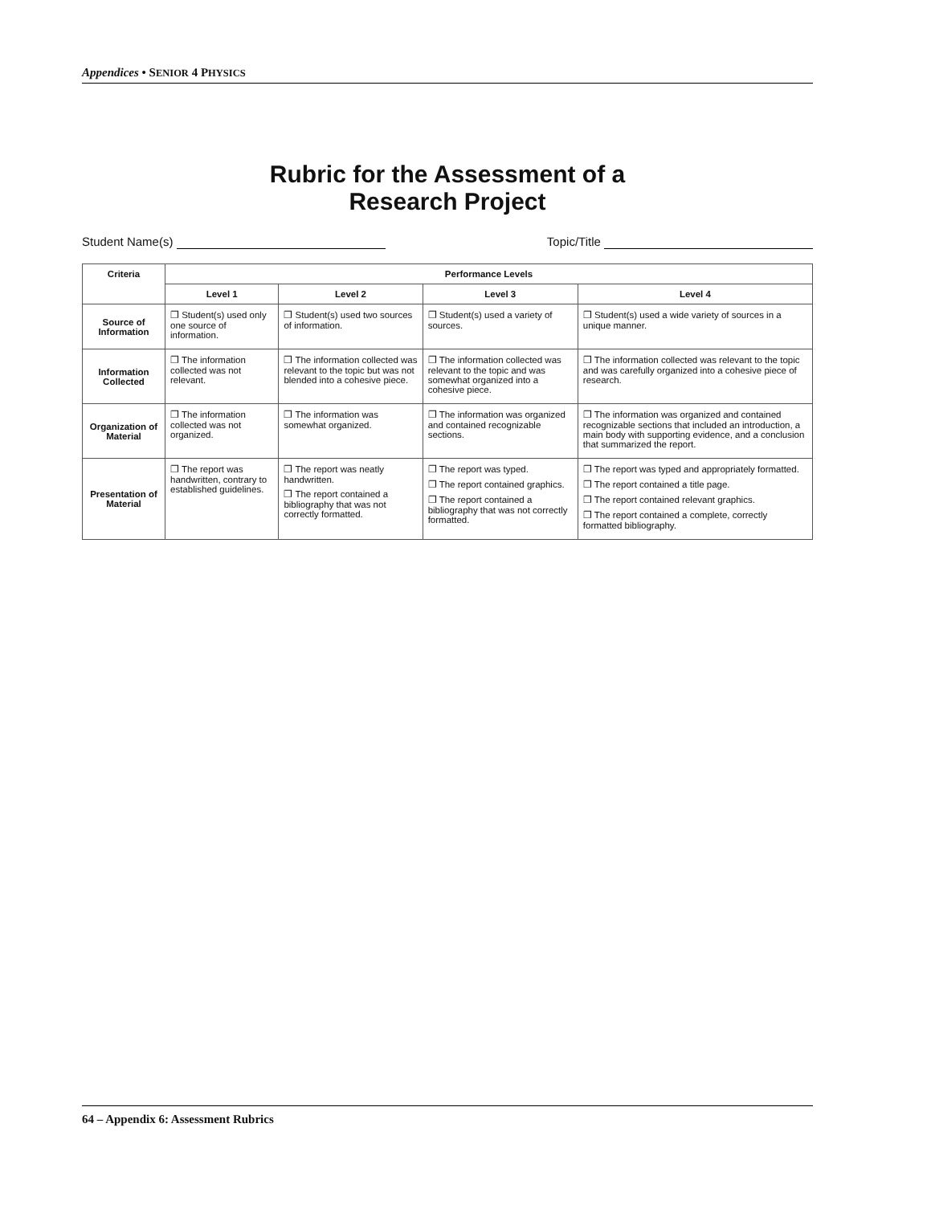Appendices • SENIOR 4 PHYSICS
Rubric for the Assessment of a
Research Project
Student Name(s) Topic/Title
| Criteria | Performance Levels | | | |
| --- | --- | --- | --- | --- |
| | Level 1 | Level 2 | Level 3 | Level 4 |
| Source of Information | ❐ Student(s) used only one source of information. | ❐ Student(s) used two sources of information. | ❐ Student(s) used a variety of sources. | ❐ Student(s) used a wide variety of sources in a unique manner. |
| Information Collected | ❐ The information collected was not relevant. | ❐ The information collected was relevant to the topic but was not blended into a cohesive piece. | ❐ The information collected was relevant to the topic and was somewhat organized into a cohesive piece. | ❐ The information collected was relevant to the topic and was carefully organized into a cohesive piece of research. |
| Organization of Material | ❐ The information collected was not organized. | ❐ The information was somewhat organized. | ❐ The information was organized and contained recognizable sections. | ❐ The information was organized and contained recognizable sections that included an introduction, a main body with supporting evidence, and a conclusion that summarized the report. |
| Presentation of Material | ❐ The report was handwritten, contrary to established guidelines. | ❐ The report was neatly handwritten. ❐ The report contained a bibliography that was not correctly formatted. | ❐ The report was typed. ❐ The report contained graphics. ❐ The report contained a bibliography that was not correctly formatted. | ❐ The report was typed and appropriately formatted. ❐ The report contained a title page. ❐ The report contained relevant graphics. ❐ The report contained a complete, correctly formatted bibliography. |
64 – Appendix 6: Assessment Rubrics